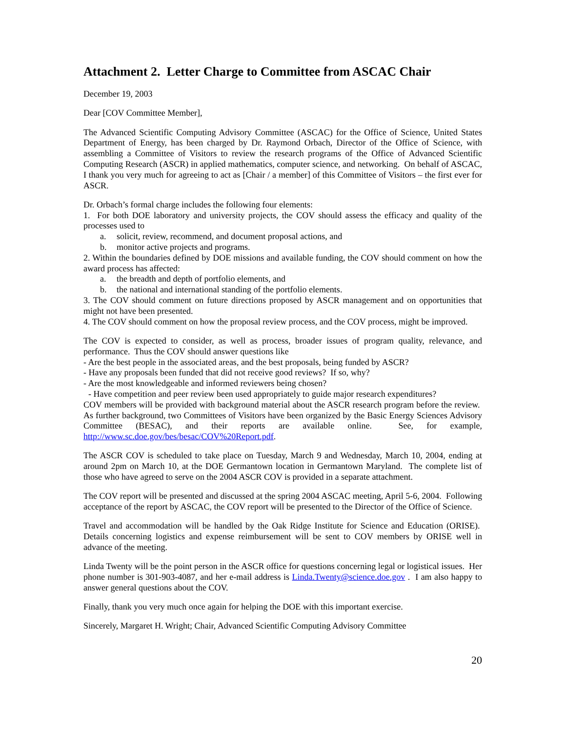Attachment 2. Letter Charge to Committee from ASCAC Chair
December 19, 2003
Dear [COV Committee Member],
The Advanced Scientific Computing Advisory Committee (ASCAC) for the Office of Science, United States Department of Energy, has been charged by Dr. Raymond Orbach, Director of the Office of Science, with assembling a Committee of Visitors to review the research programs of the Office of Advanced Scientific Computing Research (ASCR) in applied mathematics, computer science, and networking. On behalf of ASCAC, I thank you very much for agreeing to act as [Chair / a member] of this Committee of Visitors – the first ever for ASCR.
Dr. Orbach’s formal charge includes the following four elements:
1. For both DOE laboratory and university projects, the COV should assess the efficacy and quality of the processes used to
a. solicit, review, recommend, and document proposal actions, and
b. monitor active projects and programs.
2. Within the boundaries defined by DOE missions and available funding, the COV should comment on how the award process has affected:
a. the breadth and depth of portfolio elements, and
b. the national and international standing of the portfolio elements.
3. The COV should comment on future directions proposed by ASCR management and on opportunities that might not have been presented.
4. The COV should comment on how the proposal review process, and the COV process, might be improved.
The COV is expected to consider, as well as process, broader issues of program quality, relevance, and performance. Thus the COV should answer questions like
- Are the best people in the associated areas, and the best proposals, being funded by ASCR?
- Have any proposals been funded that did not receive good reviews? If so, why?
- Are the most knowledgeable and informed reviewers being chosen?
- Have competition and peer review been used appropriately to guide major research expenditures?
COV members will be provided with background material about the ASCR research program before the review. As further background, two Committees of Visitors have been organized by the Basic Energy Sciences Advisory Committee (BESAC), and their reports are available online. See, for example, http://www.sc.doe.gov/bes/besac/COV%20Report.pdf.
The ASCR COV is scheduled to take place on Tuesday, March 9 and Wednesday, March 10, 2004, ending at around 2pm on March 10, at the DOE Germantown location in Germantown Maryland. The complete list of those who have agreed to serve on the 2004 ASCR COV is provided in a separate attachment.
The COV report will be presented and discussed at the spring 2004 ASCAC meeting, April 5-6, 2004. Following acceptance of the report by ASCAC, the COV report will be presented to the Director of the Office of Science.
Travel and accommodation will be handled by the Oak Ridge Institute for Science and Education (ORISE). Details concerning logistics and expense reimbursement will be sent to COV members by ORISE well in advance of the meeting.
Linda Twenty will be the point person in the ASCR office for questions concerning legal or logistical issues. Her phone number is 301-903-4087, and her e-mail address is Linda.Twenty@science.doe.gov . I am also happy to answer general questions about the COV.
Finally, thank you very much once again for helping the DOE with this important exercise.
Sincerely, Margaret H. Wright; Chair, Advanced Scientific Computing Advisory Committee
20